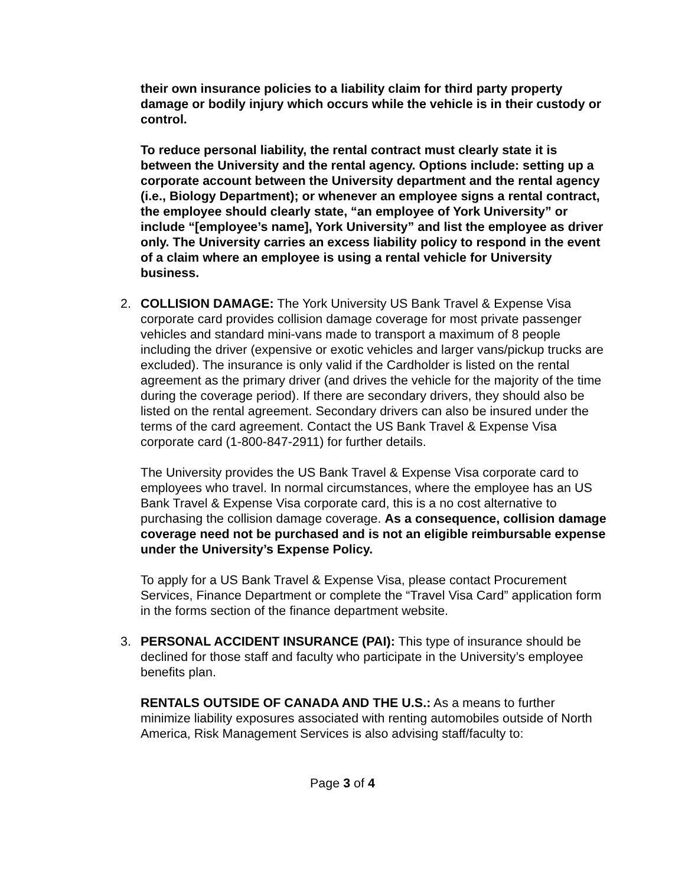their own insurance policies to a liability claim for third party property damage or bodily injury which occurs while the vehicle is in their custody or control.
To reduce personal liability, the rental contract must clearly state it is between the University and the rental agency. Options include: setting up a corporate account between the University department and the rental agency (i.e., Biology Department); or whenever an employee signs a rental contract, the employee should clearly state, “an employee of York University” or include “[employee’s name], York University” and list the employee as driver only. The University carries an excess liability policy to respond in the event of a claim where an employee is using a rental vehicle for University business.
2. COLLISION DAMAGE: The York University US Bank Travel & Expense Visa corporate card provides collision damage coverage for most private passenger vehicles and standard mini-vans made to transport a maximum of 8 people including the driver (expensive or exotic vehicles and larger vans/pickup trucks are excluded). The insurance is only valid if the Cardholder is listed on the rental agreement as the primary driver (and drives the vehicle for the majority of the time during the coverage period). If there are secondary drivers, they should also be listed on the rental agreement. Secondary drivers can also be insured under the terms of the card agreement. Contact the US Bank Travel & Expense Visa corporate card (1-800-847-2911) for further details.
The University provides the US Bank Travel & Expense Visa corporate card to employees who travel. In normal circumstances, where the employee has an US Bank Travel & Expense Visa corporate card, this is a no cost alternative to purchasing the collision damage coverage. As a consequence, collision damage coverage need not be purchased and is not an eligible reimbursable expense under the University’s Expense Policy.
To apply for a US Bank Travel & Expense Visa, please contact Procurement Services, Finance Department or complete the “Travel Visa Card” application form in the forms section of the finance department website.
3. PERSONAL ACCIDENT INSURANCE (PAI): This type of insurance should be declined for those staff and faculty who participate in the University’s employee benefits plan.
RENTALS OUTSIDE OF CANADA AND THE U.S.: As a means to further minimize liability exposures associated with renting automobiles outside of North America, Risk Management Services is also advising staff/faculty to:
Page 3 of 4